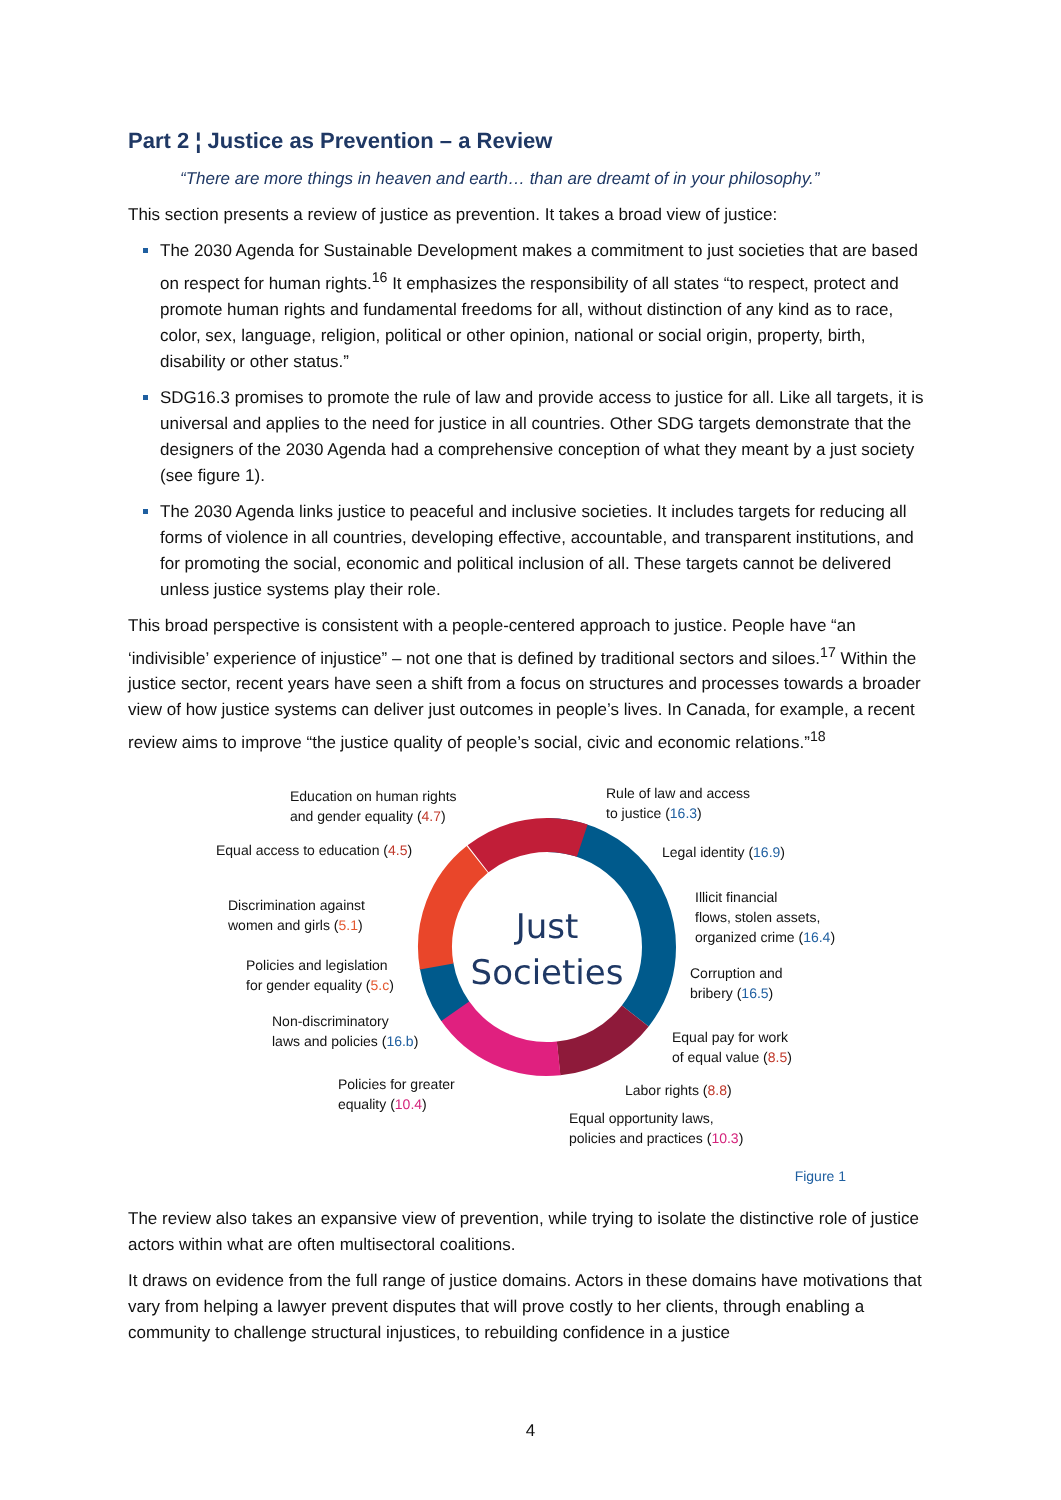Part 2 ¦ Justice as Prevention – a Review
“There are more things in heaven and earth… than are dreamt of in your philosophy.”
This section presents a review of justice as prevention. It takes a broad view of justice:
The 2030 Agenda for Sustainable Development makes a commitment to just societies that are based on respect for human rights.<sup>16</sup> It emphasizes the responsibility of all states “to respect, protect and promote human rights and fundamental freedoms for all, without distinction of any kind as to race, color, sex, language, religion, political or other opinion, national or social origin, property, birth, disability or other status.”
SDG16.3 promises to promote the rule of law and provide access to justice for all. Like all targets, it is universal and applies to the need for justice in all countries. Other SDG targets demonstrate that the designers of the 2030 Agenda had a comprehensive conception of what they meant by a just society (see figure 1).
The 2030 Agenda links justice to peaceful and inclusive societies. It includes targets for reducing all forms of violence in all countries, developing effective, accountable, and transparent institutions, and for promoting the social, economic and political inclusion of all. These targets cannot be delivered unless justice systems play their role.
This broad perspective is consistent with a people-centered approach to justice. People have “an ‘indivisible’ experience of injustice” – not one that is defined by traditional sectors and siloes.<sup>17</sup> Within the justice sector, recent years have seen a shift from a focus on structures and processes towards a broader view of how justice systems can deliver just outcomes in people’s lives. In Canada, for example, a recent review aims to improve “the justice quality of people’s social, civic and economic relations.”<sup>18</sup>
Just
Societies
Education on human rights
and gender equality (4.7)
Equal access to education (4.5)
Discrimination against
women and girls (5.1)
Policies and legislation
for gender equality (5.c)
Non-discriminatory
laws and policies (16.b)
Policies for greater
equality (10.4)
Rule of law and access
to justice (16.3)
Legal identity (16.9)
Illicit financial
flows, stolen assets,
organized crime (16.4)
Corruption and
bribery (16.5)
Equal pay for work
of equal value (8.5)
Labor rights (8.8)
Equal opportunity laws,
policies and practices (10.3)
Figure 1
The review also takes an expansive view of prevention, while trying to isolate the distinctive role of justice actors within what are often multisectoral coalitions.
It draws on evidence from the full range of justice domains. Actors in these domains have motivations that vary from helping a lawyer prevent disputes that will prove costly to her clients, through enabling a community to challenge structural injustices, to rebuilding confidence in a justice
4